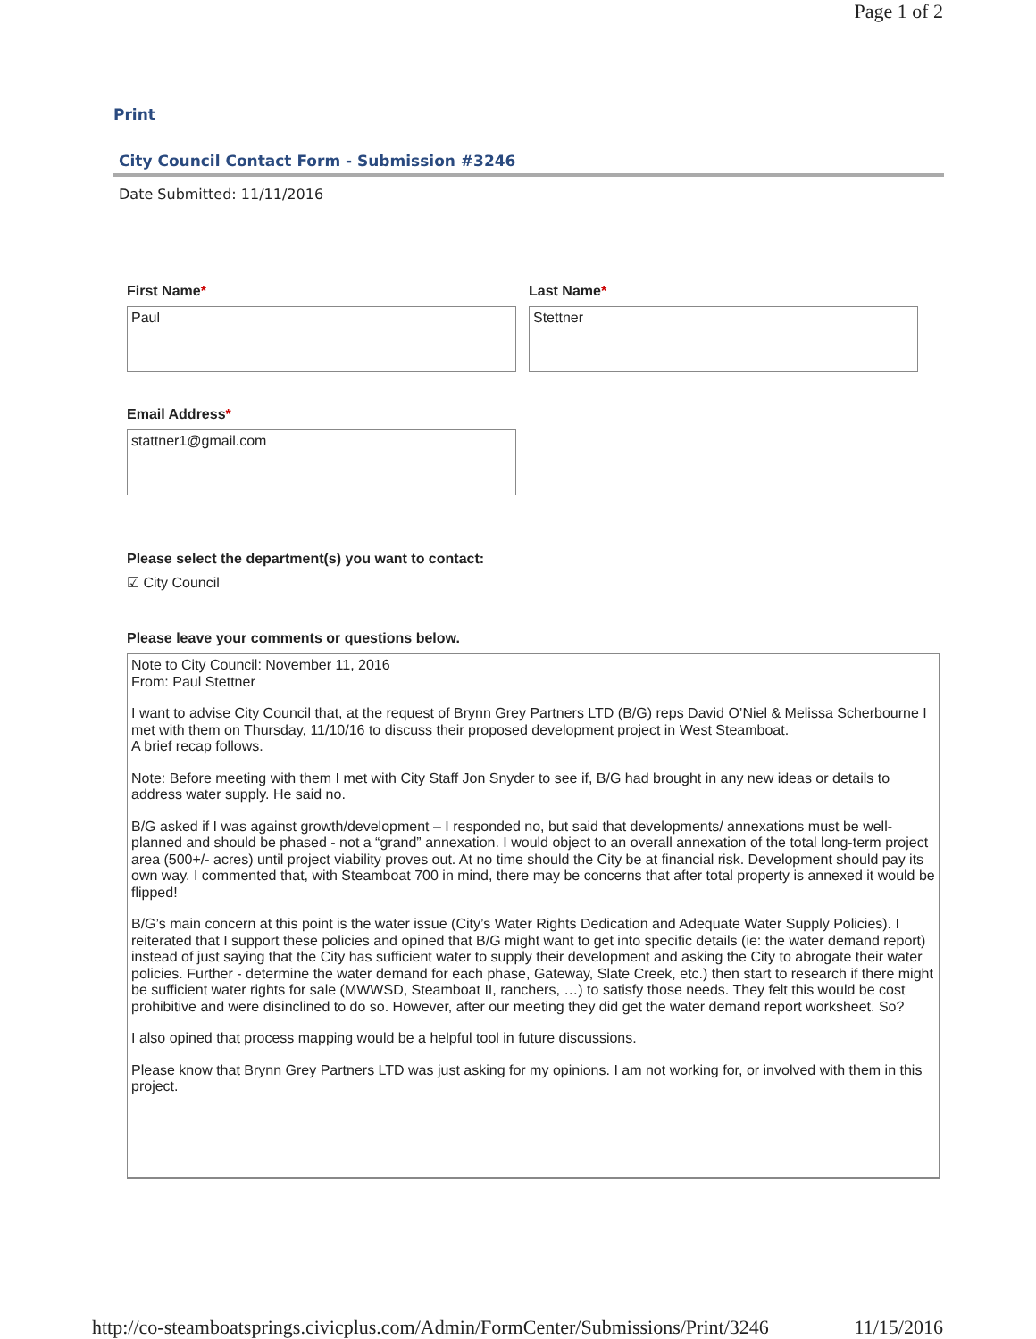Page 1 of 2
Print
City Council Contact Form - Submission #3246
Date Submitted: 11/11/2016
First Name*
Paul
Last Name*
Stettner
Email Address*
stattner1@gmail.com
Please select the department(s) you want to contact:
☑ City Council
Please leave your comments or questions below.
Note to City Council: November 11, 2016
From: Paul Stettner
I want to advise City Council that, at the request of Brynn Grey Partners LTD (B/G) reps David O’Niel & Melissa Scherbourne I met with them on Thursday, 11/10/16 to discuss their proposed development project in West Steamboat.
A brief recap follows.
Note: Before meeting with them I met with City Staff Jon Snyder to see if, B/G had brought in any new ideas or details to address water supply. He said no.
B/G asked if I was against growth/development – I responded no, but said that developments/ annexations must be well-planned and should be phased - not a “grand” annexation. I would object to an overall annexation of the total long-term project area (500+/- acres) until project viability proves out. At no time should the City be at financial risk. Development should pay its own way. I commented that, with Steamboat 700 in mind, there may be concerns that after total property is annexed it would be flipped!
B/G’s main concern at this point is the water issue (City’s Water Rights Dedication and Adequate Water Supply Policies). I reiterated that I support these policies and opined that B/G might want to get into specific details (ie: the water demand report) instead of just saying that the City has sufficient water to supply their development and asking the City to abrogate their water policies. Further - determine the water demand for each phase, Gateway, Slate Creek, etc.) then start to research if there might be sufficient water rights for sale (MWWSD, Steamboat II, ranchers, …) to satisfy those needs. They felt this would be cost prohibitive and were disinclined to do so. However, after our meeting they did get the water demand report worksheet. So?
I also opined that process mapping would be a helpful tool in future discussions.
Please know that Brynn Grey Partners LTD was just asking for my opinions. I am not working for, or involved with them in this project.
http://co-steamboatsprings.civicplus.com/Admin/FormCenter/Submissions/Print/3246 11/15/2016